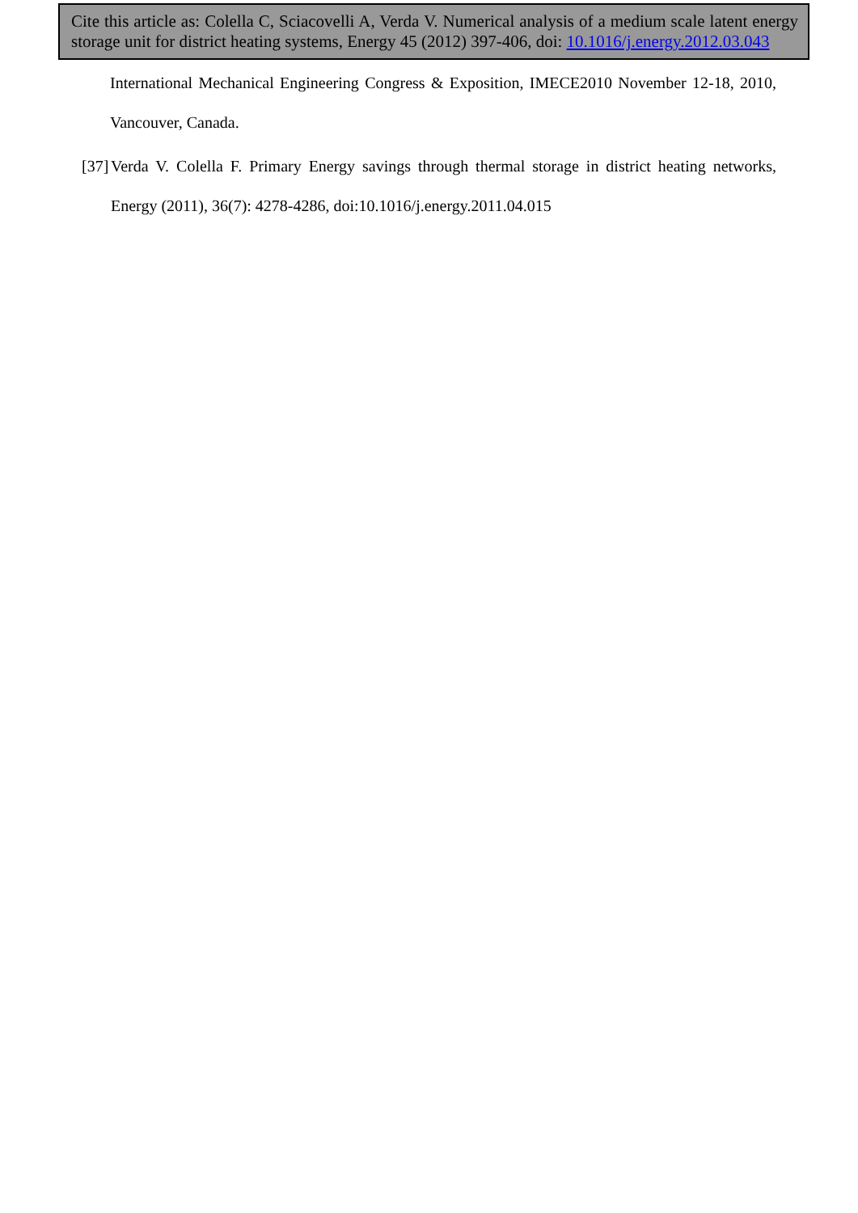Cite this article as: Colella C, Sciacovelli A, Verda V. Numerical analysis of a medium scale latent energy storage unit for district heating systems, Energy 45 (2012) 397-406, doi: 10.1016/j.energy.2012.03.043
International Mechanical Engineering Congress & Exposition, IMECE2010 November 12-18, 2010, Vancouver, Canada.
[37] Verda V. Colella F. Primary Energy savings through thermal storage in district heating networks, Energy (2011), 36(7): 4278-4286, doi:10.1016/j.energy.2011.04.015